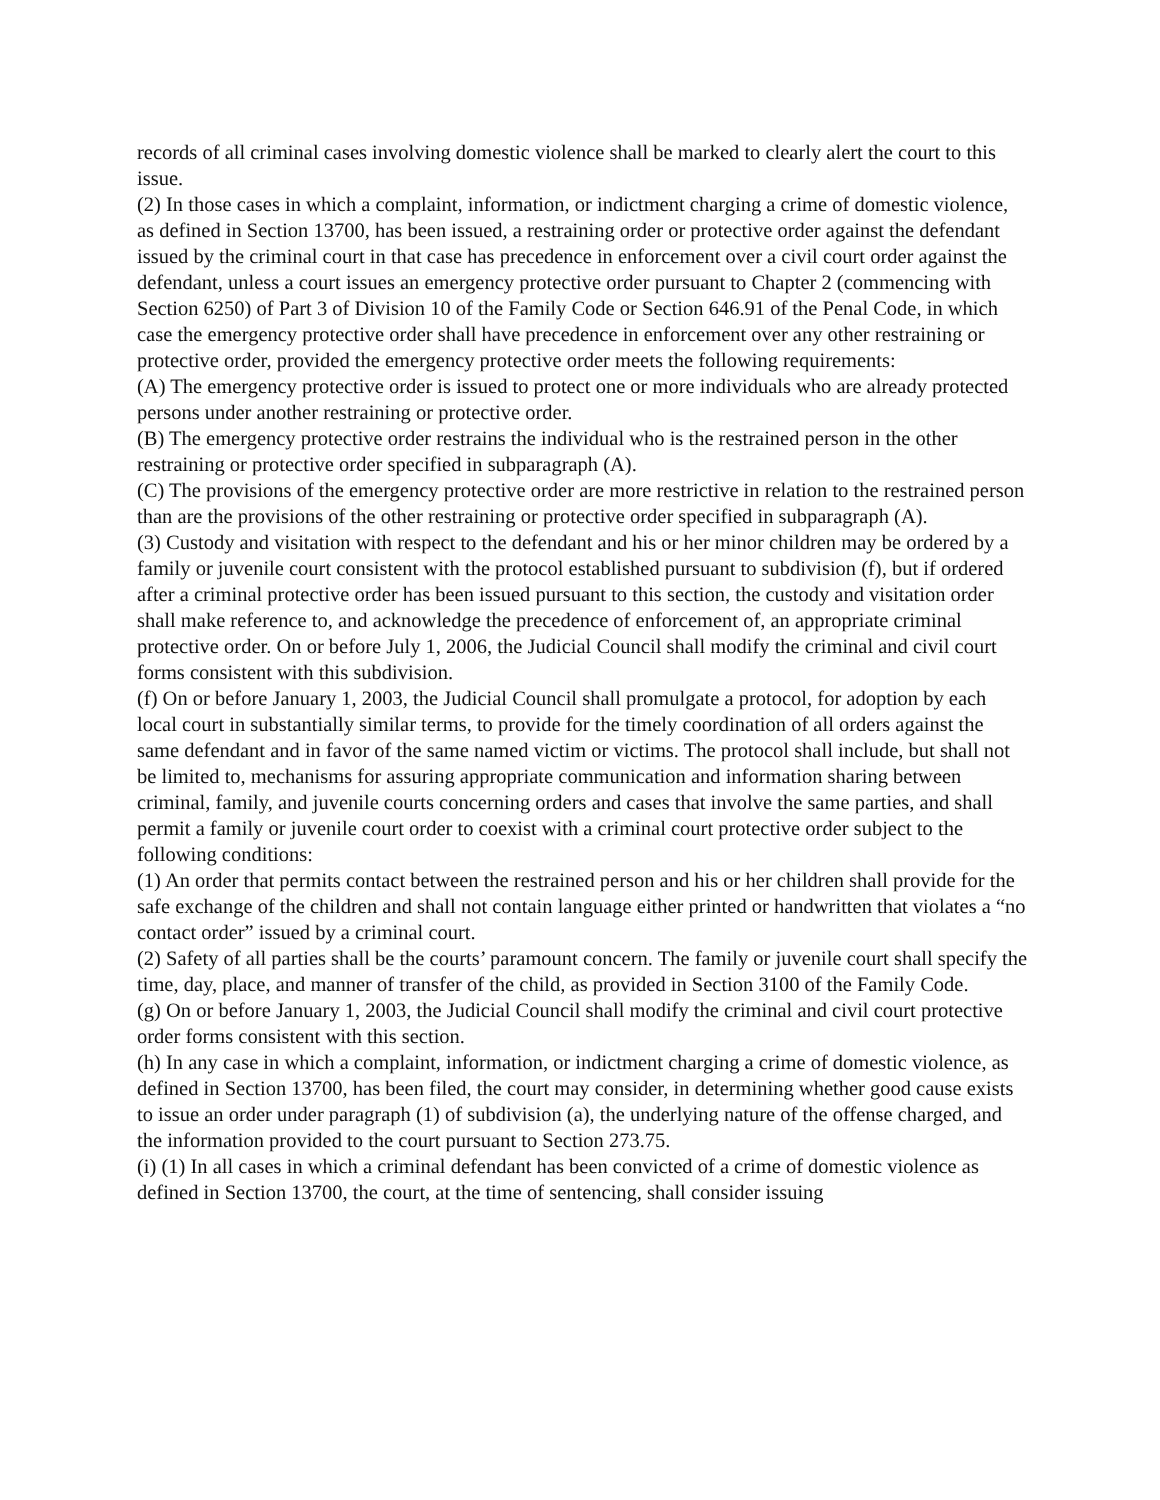records of all criminal cases involving domestic violence shall be marked to clearly alert the court to this issue.
(2) In those cases in which a complaint, information, or indictment charging a crime of domestic violence, as defined in Section 13700, has been issued, a restraining order or protective order against the defendant issued by the criminal court in that case has precedence in enforcement over a civil court order against the defendant, unless a court issues an emergency protective order pursuant to Chapter 2 (commencing with Section 6250) of Part 3 of Division 10 of the Family Code or Section 646.91 of the Penal Code, in which case the emergency protective order shall have precedence in enforcement over any other restraining or protective order, provided the emergency protective order meets the following requirements:
(A) The emergency protective order is issued to protect one or more individuals who are already protected persons under another restraining or protective order.
(B) The emergency protective order restrains the individual who is the restrained person in the other restraining or protective order specified in subparagraph (A).
(C) The provisions of the emergency protective order are more restrictive in relation to the restrained person than are the provisions of the other restraining or protective order specified in subparagraph (A).
(3) Custody and visitation with respect to the defendant and his or her minor children may be ordered by a family or juvenile court consistent with the protocol established pursuant to subdivision (f), but if ordered after a criminal protective order has been issued pursuant to this section, the custody and visitation order shall make reference to, and acknowledge the precedence of enforcement of, an appropriate criminal protective order. On or before July 1, 2006, the Judicial Council shall modify the criminal and civil court forms consistent with this subdivision.
(f) On or before January 1, 2003, the Judicial Council shall promulgate a protocol, for adoption by each local court in substantially similar terms, to provide for the timely coordination of all orders against the same defendant and in favor of the same named victim or victims. The protocol shall include, but shall not be limited to, mechanisms for assuring appropriate communication and information sharing between criminal, family, and juvenile courts concerning orders and cases that involve the same parties, and shall permit a family or juvenile court order to coexist with a criminal court protective order subject to the following conditions:
(1) An order that permits contact between the restrained person and his or her children shall provide for the safe exchange of the children and shall not contain language either printed or handwritten that violates a “no contact order” issued by a criminal court.
(2) Safety of all parties shall be the courts’ paramount concern. The family or juvenile court shall specify the time, day, place, and manner of transfer of the child, as provided in Section 3100 of the Family Code.
(g) On or before January 1, 2003, the Judicial Council shall modify the criminal and civil court protective order forms consistent with this section.
(h) In any case in which a complaint, information, or indictment charging a crime of domestic violence, as defined in Section 13700, has been filed, the court may consider, in determining whether good cause exists to issue an order under paragraph (1) of subdivision (a), the underlying nature of the offense charged, and the information provided to the court pursuant to Section 273.75.
(i) (1) In all cases in which a criminal defendant has been convicted of a crime of domestic violence as defined in Section 13700, the court, at the time of sentencing, shall consider issuing